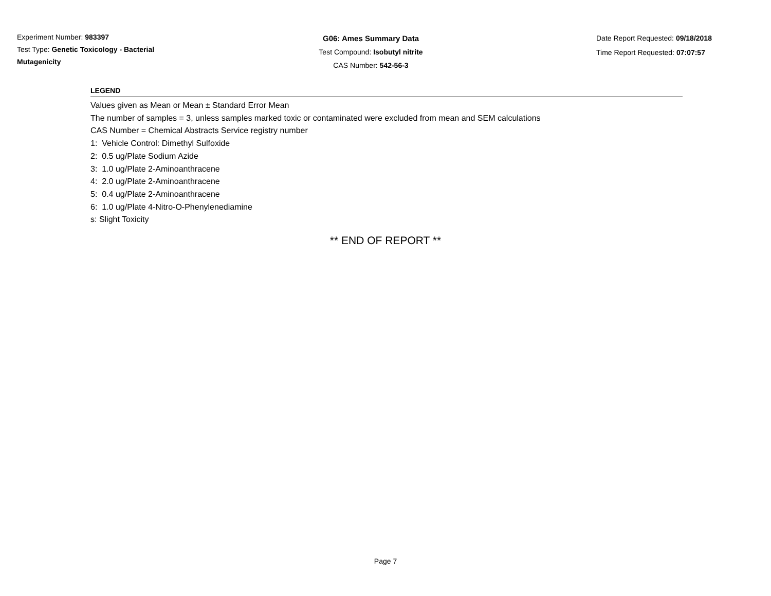Experiment Number: 983397
Test Type: Genetic Toxicology - Bacterial
Mutagenicity
G06: Ames Summary Data
Test Compound: Isobutyl nitrite
CAS Number: 542-56-3
Date Report Requested: 09/18/2018
Time Report Requested: 07:07:57
LEGEND
Values given as Mean or Mean ± Standard Error Mean
The number of samples = 3, unless samples marked toxic or contaminated were excluded from mean and SEM calculations
CAS Number = Chemical Abstracts Service registry number
1: Vehicle Control: Dimethyl Sulfoxide
2: 0.5 ug/Plate Sodium Azide
3: 1.0 ug/Plate 2-Aminoanthracene
4: 2.0 ug/Plate 2-Aminoanthracene
5: 0.4 ug/Plate 2-Aminoanthracene
6: 1.0 ug/Plate 4-Nitro-O-Phenylenediamine
s: Slight Toxicity
** END OF REPORT **
Page 7